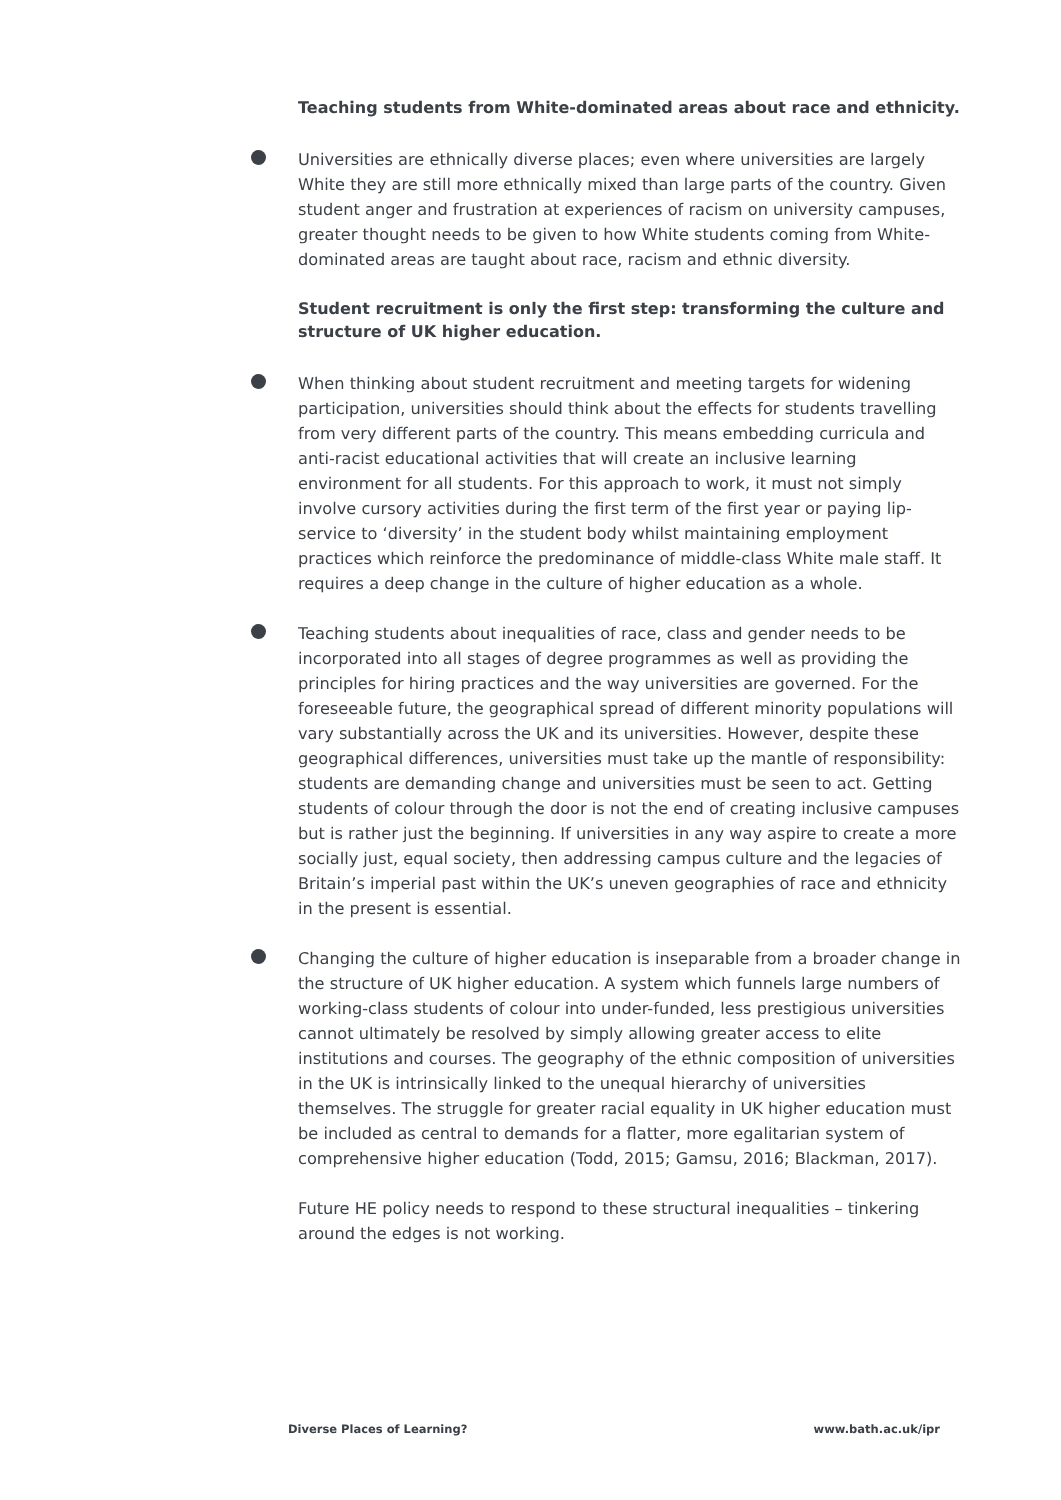Teaching students from White-dominated areas about race and ethnicity.
Universities are ethnically diverse places; even where universities are largely White they are still more ethnically mixed than large parts of the country. Given student anger and frustration at experiences of racism on university campuses, greater thought needs to be given to how White students coming from White-dominated areas are taught about race, racism and ethnic diversity.
Student recruitment is only the first step: transforming the culture and structure of UK higher education.
When thinking about student recruitment and meeting targets for widening participation, universities should think about the effects for students travelling from very different parts of the country. This means embedding curricula and anti-racist educational activities that will create an inclusive learning environment for all students. For this approach to work, it must not simply involve cursory activities during the first term of the first year or paying lip-service to ‘diversity’ in the student body whilst maintaining employment practices which reinforce the predominance of middle-class White male staff. It requires a deep change in the culture of higher education as a whole.
Teaching students about inequalities of race, class and gender needs to be incorporated into all stages of degree programmes as well as providing the principles for hiring practices and the way universities are governed. For the foreseeable future, the geographical spread of different minority populations will vary substantially across the UK and its universities. However, despite these geographical differences, universities must take up the mantle of responsibility: students are demanding change and universities must be seen to act. Getting students of colour through the door is not the end of creating inclusive campuses but is rather just the beginning. If universities in any way aspire to create a more socially just, equal society, then addressing campus culture and the legacies of Britain’s imperial past within the UK’s uneven geographies of race and ethnicity in the present is essential.
Changing the culture of higher education is inseparable from a broader change in the structure of UK higher education. A system which funnels large numbers of working-class students of colour into under-funded, less prestigious universities cannot ultimately be resolved by simply allowing greater access to elite institutions and courses. The geography of the ethnic composition of universities in the UK is intrinsically linked to the unequal hierarchy of universities themselves. The struggle for greater racial equality in UK higher education must be included as central to demands for a flatter, more egalitarian system of comprehensive higher education (Todd, 2015; Gamsu, 2016; Blackman, 2017).
Future HE policy needs to respond to these structural inequalities – tinkering around the edges is not working.
Diverse Places of Learning? www.bath.ac.uk/ipr